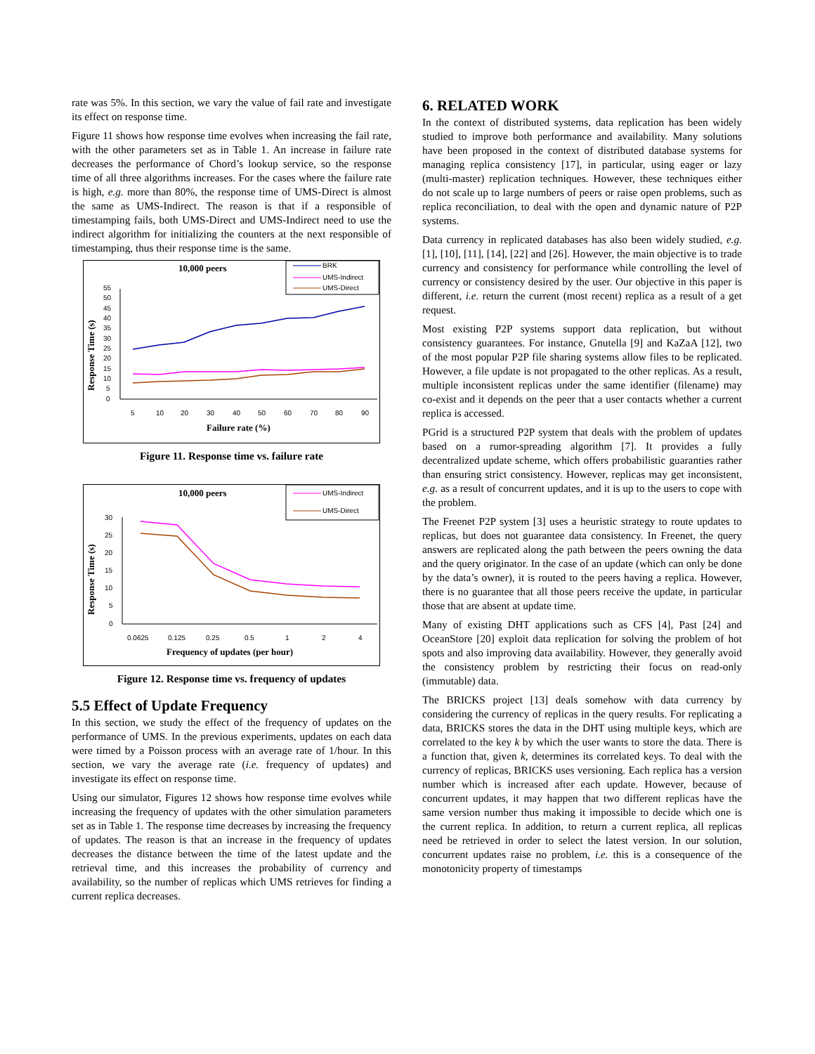rate was 5%. In this section, we vary the value of fail rate and investigate its effect on response time.
Figure 11 shows how response time evolves when increasing the fail rate, with the other parameters set as in Table 1. An increase in failure rate decreases the performance of Chord’s lookup service, so the response time of all three algorithms increases. For the cases where the failure rate is high, e.g. more than 80%, the response time of UMS-Direct is almost the same as UMS-Indirect. The reason is that if a responsible of timestamping fails, both UMS-Direct and UMS-Indirect need to use the indirect algorithm for initializing the counters at the next responsible of timestamping, thus their response time is the same.
10,000 peers
BRK
UMS-Indirect
UMS-Direct
Response Time (s)
55
50
45
40
35
30
25
20
15
10
5
0
5
10
20
30
40
50
60
70
80
90
Failure rate (%)
Figure 11. Response time vs. failure rate
10,000 peers
UMS-Indirect
UMS-Direct
Response Time (s)
30
25
20
15
10
5
0
0.0625
0.125
0.25
0.5
1
2
4
Frequency of updates (per hour)
Figure 12. Response time vs. frequency of updates
5.5 Effect of Update Frequency
In this section, we study the effect of the frequency of updates on the performance of UMS. In the previous experiments, updates on each data were timed by a Poisson process with an average rate of 1/hour. In this section, we vary the average rate (i.e. frequency of updates) and investigate its effect on response time.
Using our simulator, Figures 12 shows how response time evolves while increasing the frequency of updates with the other simulation parameters set as in Table 1. The response time decreases by increasing the frequency of updates. The reason is that an increase in the frequency of updates decreases the distance between the time of the latest update and the retrieval time, and this increases the probability of currency and availability, so the number of replicas which UMS retrieves for finding a current replica decreases.
6. RELATED WORK
In the context of distributed systems, data replication has been widely studied to improve both performance and availability. Many solutions have been proposed in the context of distributed database systems for managing replica consistency [17], in particular, using eager or lazy (multi-master) replication techniques. However, these techniques either do not scale up to large numbers of peers or raise open problems, such as replica reconciliation, to deal with the open and dynamic nature of P2P systems.
Data currency in replicated databases has also been widely studied, e.g. [1], [10], [11], [14], [22] and [26]. However, the main objective is to trade currency and consistency for performance while controlling the level of currency or consistency desired by the user. Our objective in this paper is different, i.e. return the current (most recent) replica as a result of a get request.
Most existing P2P systems support data replication, but without consistency guarantees. For instance, Gnutella [9] and KaZaA [12], two of the most popular P2P file sharing systems allow files to be replicated. However, a file update is not propagated to the other replicas. As a result, multiple inconsistent replicas under the same identifier (filename) may co-exist and it depends on the peer that a user contacts whether a current replica is accessed.
PGrid is a structured P2P system that deals with the problem of updates based on a rumor-spreading algorithm [7]. It provides a fully decentralized update scheme, which offers probabilistic guaranties rather than ensuring strict consistency. However, replicas may get inconsistent, e.g. as a result of concurrent updates, and it is up to the users to cope with the problem.
The Freenet P2P system [3] uses a heuristic strategy to route updates to replicas, but does not guarantee data consistency. In Freenet, the query answers are replicated along the path between the peers owning the data and the query originator. In the case of an update (which can only be done by the data’s owner), it is routed to the peers having a replica. However, there is no guarantee that all those peers receive the update, in particular those that are absent at update time.
Many of existing DHT applications such as CFS [4], Past [24] and OceanStore [20] exploit data replication for solving the problem of hot spots and also improving data availability. However, they generally avoid the consistency problem by restricting their focus on read-only (immutable) data.
The BRICKS project [13] deals somehow with data currency by considering the currency of replicas in the query results. For replicating a data, BRICKS stores the data in the DHT using multiple keys, which are correlated to the key k by which the user wants to store the data. There is a function that, given k, determines its correlated keys. To deal with the currency of replicas, BRICKS uses versioning. Each replica has a version number which is increased after each update. However, because of concurrent updates, it may happen that two different replicas have the same version number thus making it impossible to decide which one is the current replica. In addition, to return a current replica, all replicas need be retrieved in order to select the latest version. In our solution, concurrent updates raise no problem, i.e. this is a consequence of the monotonicity property of timestamps